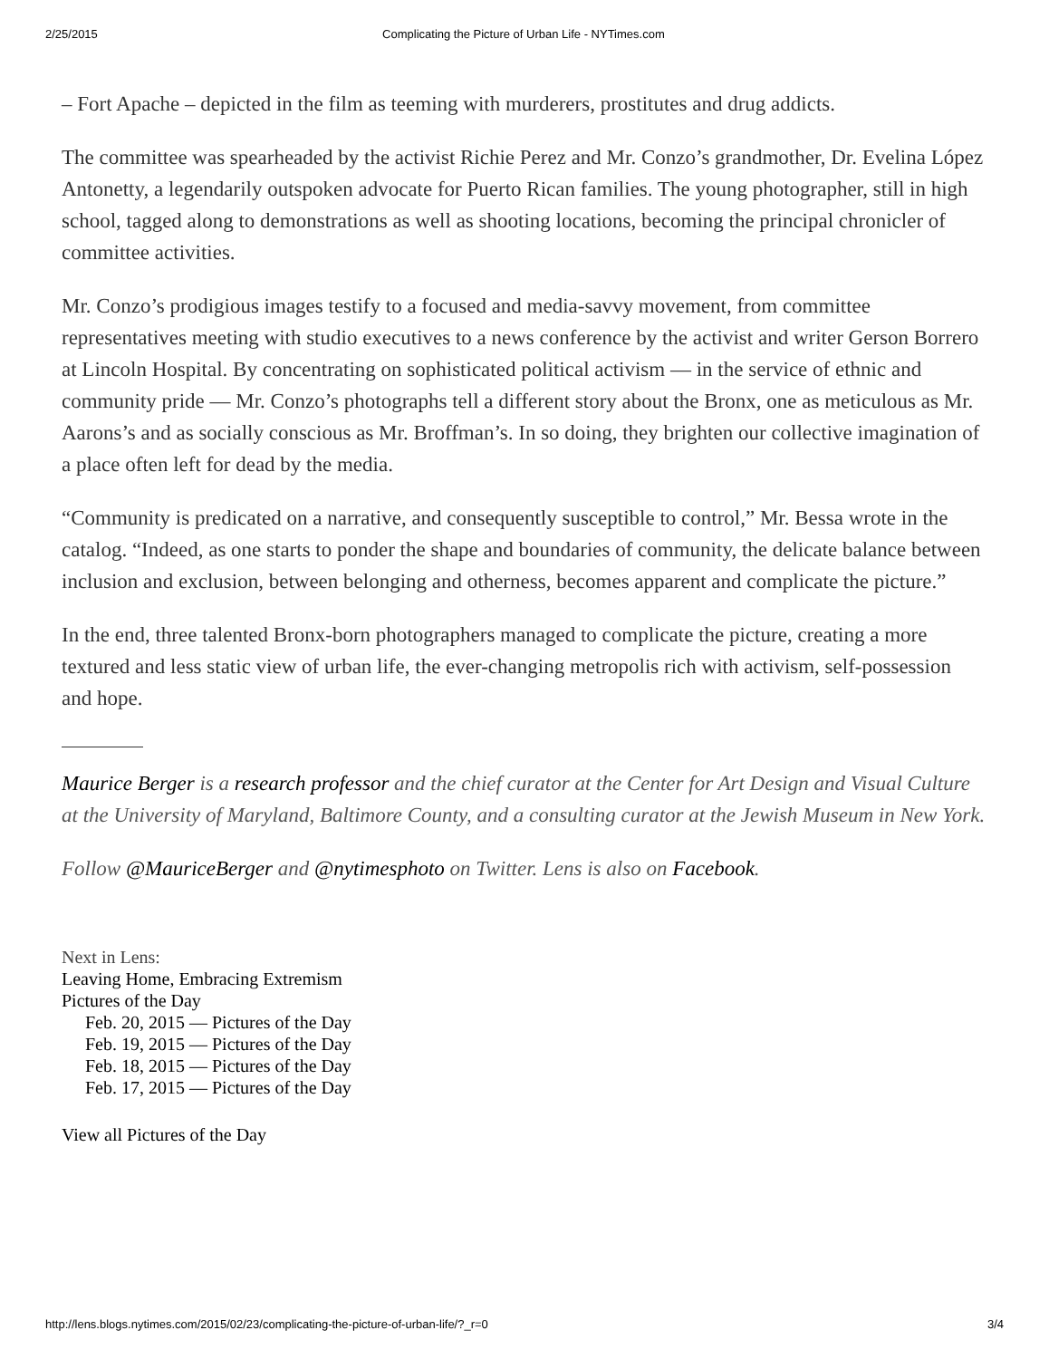2/25/2015 Complicating the Picture of Urban Life - NYTimes.com
– Fort Apache – depicted in the film as teeming with murderers, prostitutes and drug addicts.
The committee was spearheaded by the activist Richie Perez and Mr. Conzo’s grandmother, Dr. Evelina López Antonetty, a legendarily outspoken advocate for Puerto Rican families. The young photographer, still in high school, tagged along to demonstrations as well as shooting locations, becoming the principal chronicler of committee activities.
Mr. Conzo’s prodigious images testify to a focused and media-savvy movement, from committee representatives meeting with studio executives to a news conference by the activist and writer Gerson Borrero at Lincoln Hospital. By concentrating on sophisticated political activism — in the service of ethnic and community pride — Mr. Conzo’s photographs tell a different story about the Bronx, one as meticulous as Mr. Aarons’s and as socially conscious as Mr. Broffman’s. In so doing, they brighten our collective imagination of a place often left for dead by the media.
“Community is predicated on a narrative, and consequently susceptible to control,” Mr. Bessa wrote in the catalog. “Indeed, as one starts to ponder the shape and boundaries of community, the delicate balance between inclusion and exclusion, between belonging and otherness, becomes apparent and complicate the picture.”
In the end, three talented Bronx-born photographers managed to complicate the picture, creating a more textured and less static view of urban life, the ever-changing metropolis rich with activism, self-possession and hope.
Maurice Berger is a research professor and the chief curator at the Center for Art Design and Visual Culture at the University of Maryland, Baltimore County, and a consulting curator at the Jewish Museum in New York.
Follow @MauriceBerger and @nytimesphoto on Twitter. Lens is also on Facebook.
Next in Lens:
Leaving Home, Embracing Extremism
Pictures of the Day
Feb. 20, 2015 — Pictures of the Day
Feb. 19, 2015 — Pictures of the Day
Feb. 18, 2015 — Pictures of the Day
Feb. 17, 2015 — Pictures of the Day
View all Pictures of the Day
http://lens.blogs.nytimes.com/2015/02/23/complicating-the-picture-of-urban-life/?_r=0 3/4